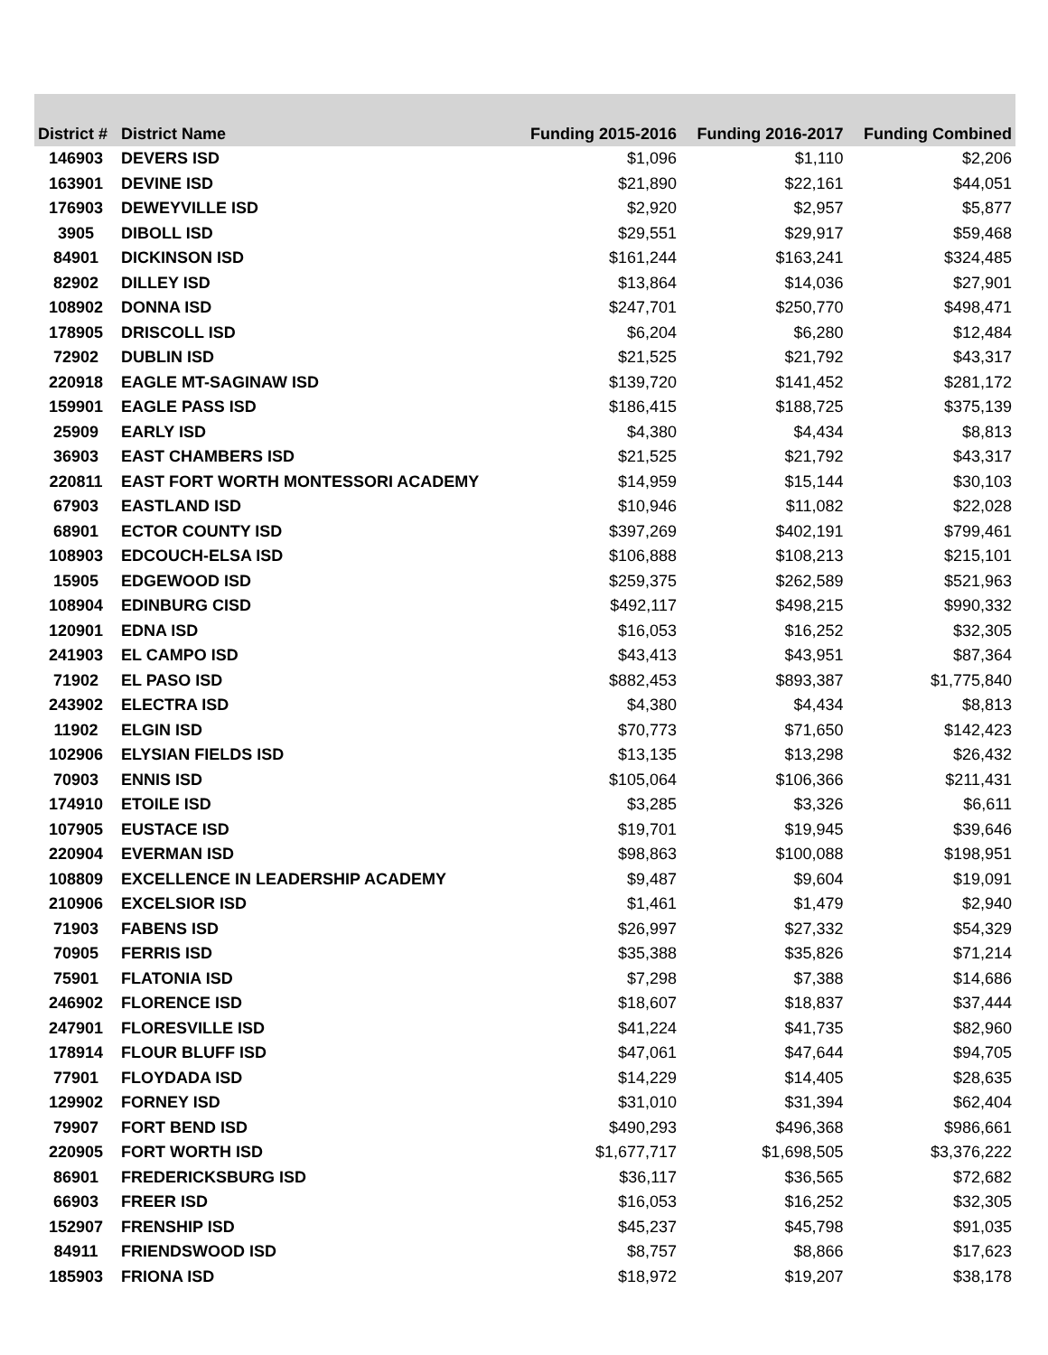| District # | District Name | Funding 2015-2016 | Funding 2016-2017 | Funding Combined |
| --- | --- | --- | --- | --- |
| 146903 | DEVERS ISD | $1,096 | $1,110 | $2,206 |
| 163901 | DEVINE ISD | $21,890 | $22,161 | $44,051 |
| 176903 | DEWEYVILLE ISD | $2,920 | $2,957 | $5,877 |
| 3905 | DIBOLL ISD | $29,551 | $29,917 | $59,468 |
| 84901 | DICKINSON ISD | $161,244 | $163,241 | $324,485 |
| 82902 | DILLEY ISD | $13,864 | $14,036 | $27,901 |
| 108902 | DONNA ISD | $247,701 | $250,770 | $498,471 |
| 178905 | DRISCOLL ISD | $6,204 | $6,280 | $12,484 |
| 72902 | DUBLIN ISD | $21,525 | $21,792 | $43,317 |
| 220918 | EAGLE MT-SAGINAW ISD | $139,720 | $141,452 | $281,172 |
| 159901 | EAGLE PASS ISD | $186,415 | $188,725 | $375,139 |
| 25909 | EARLY ISD | $4,380 | $4,434 | $8,813 |
| 36903 | EAST CHAMBERS ISD | $21,525 | $21,792 | $43,317 |
| 220811 | EAST FORT WORTH MONTESSORI ACADEMY | $14,959 | $15,144 | $30,103 |
| 67903 | EASTLAND ISD | $10,946 | $11,082 | $22,028 |
| 68901 | ECTOR COUNTY ISD | $397,269 | $402,191 | $799,461 |
| 108903 | EDCOUCH-ELSA ISD | $106,888 | $108,213 | $215,101 |
| 15905 | EDGEWOOD ISD | $259,375 | $262,589 | $521,963 |
| 108904 | EDINBURG CISD | $492,117 | $498,215 | $990,332 |
| 120901 | EDNA ISD | $16,053 | $16,252 | $32,305 |
| 241903 | EL CAMPO ISD | $43,413 | $43,951 | $87,364 |
| 71902 | EL PASO ISD | $882,453 | $893,387 | $1,775,840 |
| 243902 | ELECTRA ISD | $4,380 | $4,434 | $8,813 |
| 11902 | ELGIN ISD | $70,773 | $71,650 | $142,423 |
| 102906 | ELYSIAN FIELDS ISD | $13,135 | $13,298 | $26,432 |
| 70903 | ENNIS ISD | $105,064 | $106,366 | $211,431 |
| 174910 | ETOILE ISD | $3,285 | $3,326 | $6,611 |
| 107905 | EUSTACE ISD | $19,701 | $19,945 | $39,646 |
| 220904 | EVERMAN ISD | $98,863 | $100,088 | $198,951 |
| 108809 | EXCELLENCE IN LEADERSHIP ACADEMY | $9,487 | $9,604 | $19,091 |
| 210906 | EXCELSIOR ISD | $1,461 | $1,479 | $2,940 |
| 71903 | FABENS ISD | $26,997 | $27,332 | $54,329 |
| 70905 | FERRIS ISD | $35,388 | $35,826 | $71,214 |
| 75901 | FLATONIA ISD | $7,298 | $7,388 | $14,686 |
| 246902 | FLORENCE ISD | $18,607 | $18,837 | $37,444 |
| 247901 | FLORESVILLE ISD | $41,224 | $41,735 | $82,960 |
| 178914 | FLOUR BLUFF ISD | $47,061 | $47,644 | $94,705 |
| 77901 | FLOYDADA ISD | $14,229 | $14,405 | $28,635 |
| 129902 | FORNEY ISD | $31,010 | $31,394 | $62,404 |
| 79907 | FORT BEND ISD | $490,293 | $496,368 | $986,661 |
| 220905 | FORT WORTH ISD | $1,677,717 | $1,698,505 | $3,376,222 |
| 86901 | FREDERICKSBURG ISD | $36,117 | $36,565 | $72,682 |
| 66903 | FREER ISD | $16,053 | $16,252 | $32,305 |
| 152907 | FRENSHIP ISD | $45,237 | $45,798 | $91,035 |
| 84911 | FRIENDSWOOD ISD | $8,757 | $8,866 | $17,623 |
| 185903 | FRIONA ISD | $18,972 | $19,207 | $38,178 |